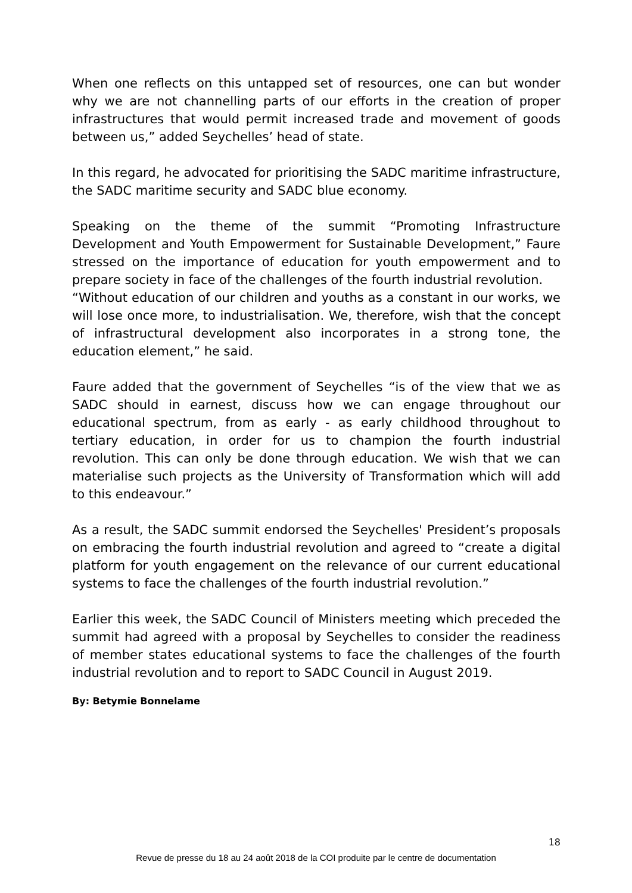When one reflects on this untapped set of resources, one can but wonder why we are not channelling parts of our efforts in the creation of proper infrastructures that would permit increased trade and movement of goods between us,” added Seychelles’ head of state.
In this regard, he advocated for prioritising the SADC maritime infrastructure, the SADC maritime security and SADC blue economy.
Speaking on the theme of the summit “Promoting Infrastructure Development and Youth Empowerment for Sustainable Development,” Faure stressed on the importance of education for youth empowerment and to prepare society in face of the challenges of the fourth industrial revolution.
“Without education of our children and youths as a constant in our works, we will lose once more, to industrialisation. We, therefore, wish that the concept of infrastructural development also incorporates in a strong tone, the education element,” he said.
Faure added that the government of Seychelles “is of the view that we as SADC should in earnest, discuss how we can engage throughout our educational spectrum, from as early - as early childhood throughout to tertiary education, in order for us to champion the fourth industrial revolution. This can only be done through education. We wish that we can materialise such projects as the University of Transformation which will add to this endeavour.”
As a result, the SADC summit endorsed the Seychelles' President’s proposals on embracing the fourth industrial revolution and agreed to “create a digital platform for youth engagement on the relevance of our current educational systems to face the challenges of the fourth industrial revolution.”
Earlier this week, the SADC Council of Ministers meeting which preceded the summit had agreed with a proposal by Seychelles to consider the readiness of member states educational systems to face the challenges of the fourth industrial revolution and to report to SADC Council in August 2019.
By: Betymie Bonnelame
18
Revue de presse du 18 au 24 août 2018 de la COI produite par le centre de documentation